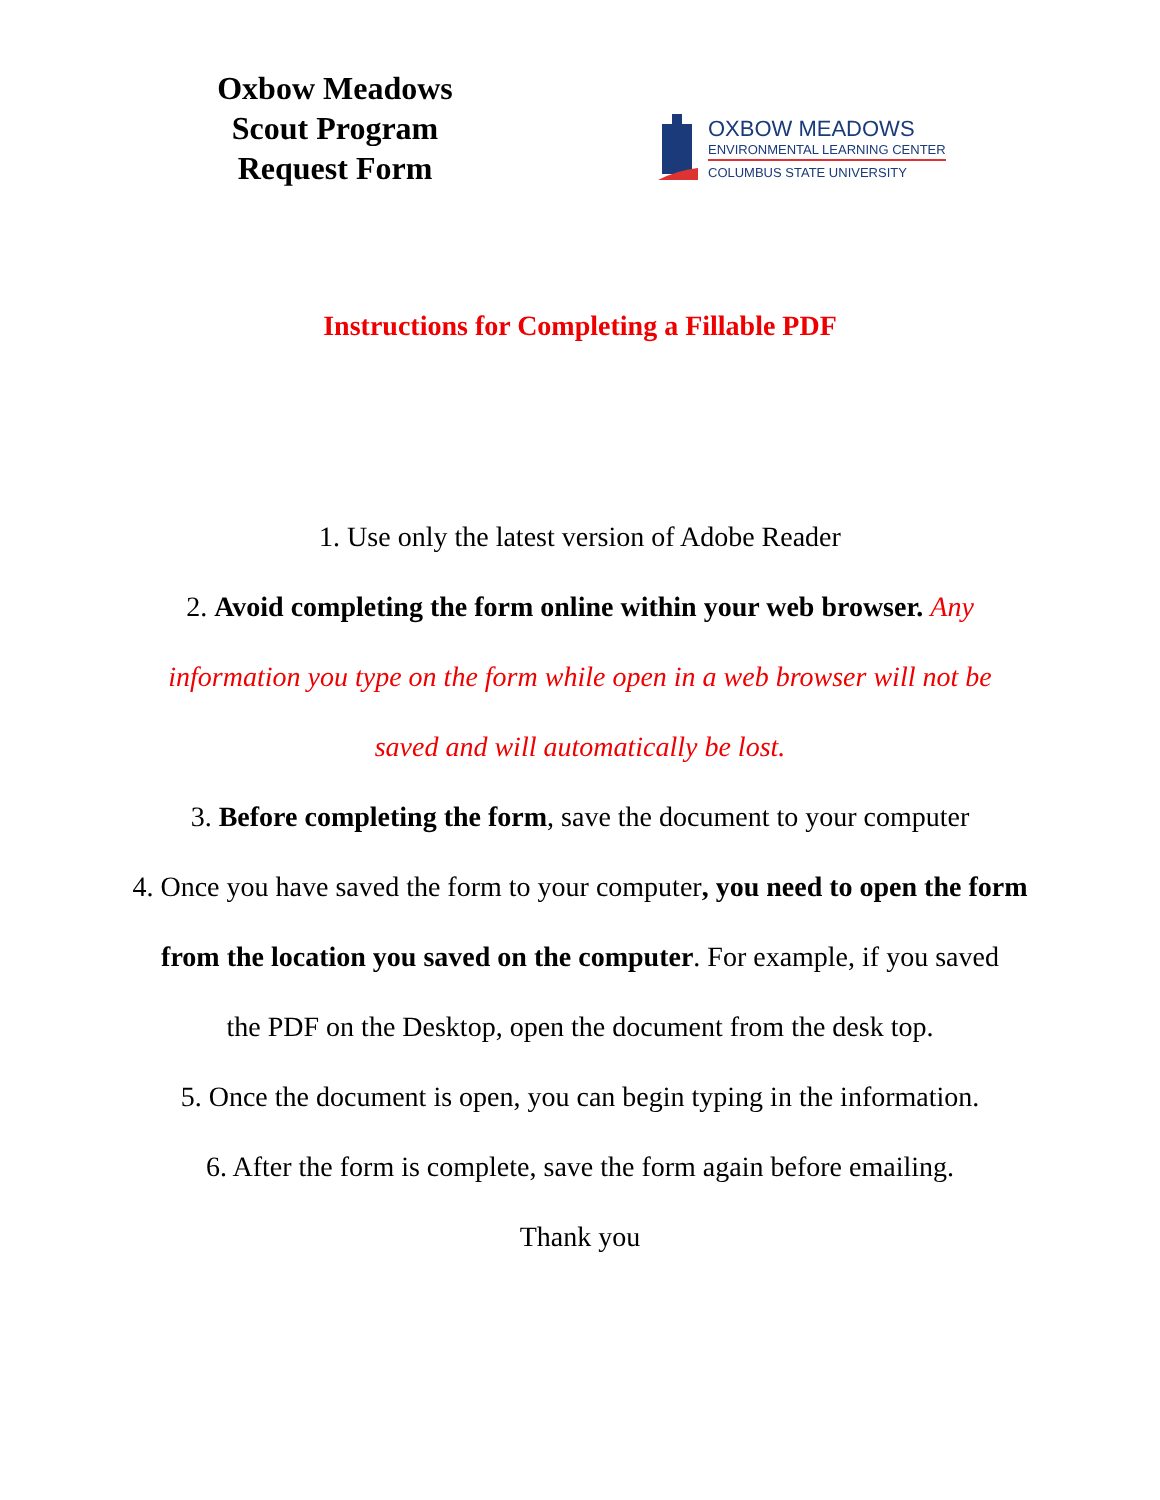Oxbow Meadows
Scout Program
Request Form
OXBOW MEADOWS
ENVIRONMENTAL LEARNING CENTER
COLUMBUS STATE UNIVERSITY
Instructions for Completing a Fillable PDF
1. Use only the latest version of Adobe Reader
2. Avoid completing the form online within your web browser. Any
information you type on the form while open in a web browser will not be
saved and will automatically be lost.
3. Before completing the form, save the document to your computer
4. Once you have saved the form to your computer, you need to open the form
from the location you saved on the computer. For example, if you saved
the PDF on the Desktop, open the document from the desk top.
5. Once the document is open, you can begin typing in the information.
6. After the form is complete, save the form again before emailing.
Thank you